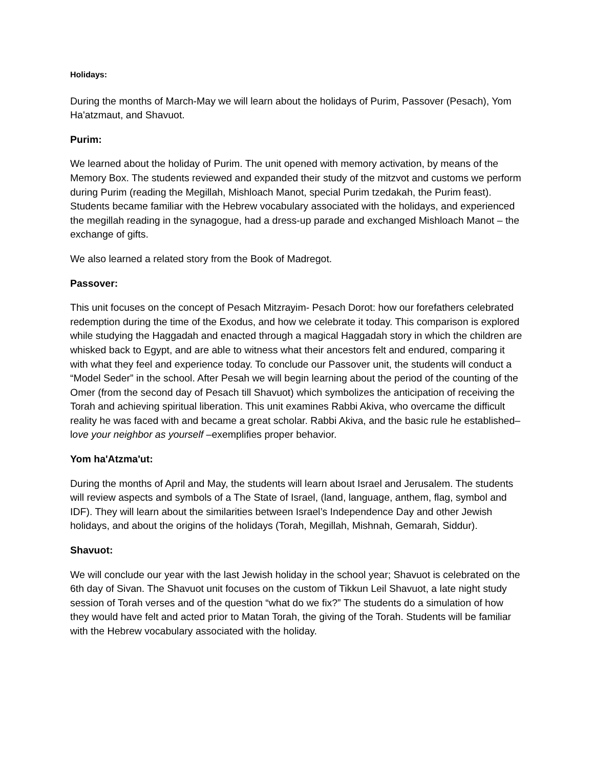Holidays:
During the months of March-May we will learn about the holidays of Purim, Passover (Pesach), Yom Ha'atzmaut, and Shavuot.
Purim:
We learned about the holiday of Purim. The unit opened with memory activation, by means of the Memory Box. The students reviewed and expanded their study of the mitzvot and customs we perform during Purim (reading the Megillah, Mishloach Manot, special Purim tzedakah, the Purim feast). Students became familiar with the Hebrew vocabulary associated with the holidays, and experienced the megillah reading in the synagogue, had a dress-up parade and exchanged Mishloach Manot – the exchange of gifts.
We also learned a related story from the Book of Madregot.
Passover:
This unit focuses on the concept of Pesach Mitzrayim- Pesach Dorot: how our forefathers celebrated redemption during the time of the Exodus, and how we celebrate it today. This comparison is explored while studying the Haggadah and enacted through a magical Haggadah story in which the children are whisked back to Egypt, and are able to witness what their ancestors felt and endured, comparing it with what they feel and experience today. To conclude our Passover unit, the students will conduct a “Model Seder” in the school. After Pesah we will begin learning about the period of the counting of the Omer (from the second day of Pesach till Shavuot) which symbolizes the anticipation of receiving the Torah and achieving spiritual liberation. This unit examines Rabbi Akiva, who overcame the difficult reality he was faced with and became a great scholar. Rabbi Akiva, and the basic rule he established–love your neighbor as yourself –exemplifies proper behavior.
Yom ha'Atzma'ut:
During the months of April and May, the students will learn about Israel and Jerusalem. The students will review aspects and symbols of a The State of Israel, (land, language, anthem, flag, symbol and IDF). They will learn about the similarities between Israel’s Independence Day and other Jewish holidays, and about the origins of the holidays (Torah, Megillah, Mishnah, Gemarah, Siddur).
Shavuot:
We will conclude our year with the last Jewish holiday in the school year; Shavuot is celebrated on the 6th day of Sivan. The Shavuot unit focuses on the custom of Tikkun Leil Shavuot, a late night study session of Torah verses and of the question “what do we fix?” The students do a simulation of how they would have felt and acted prior to Matan Torah, the giving of the Torah. Students will be familiar with the Hebrew vocabulary associated with the holiday.